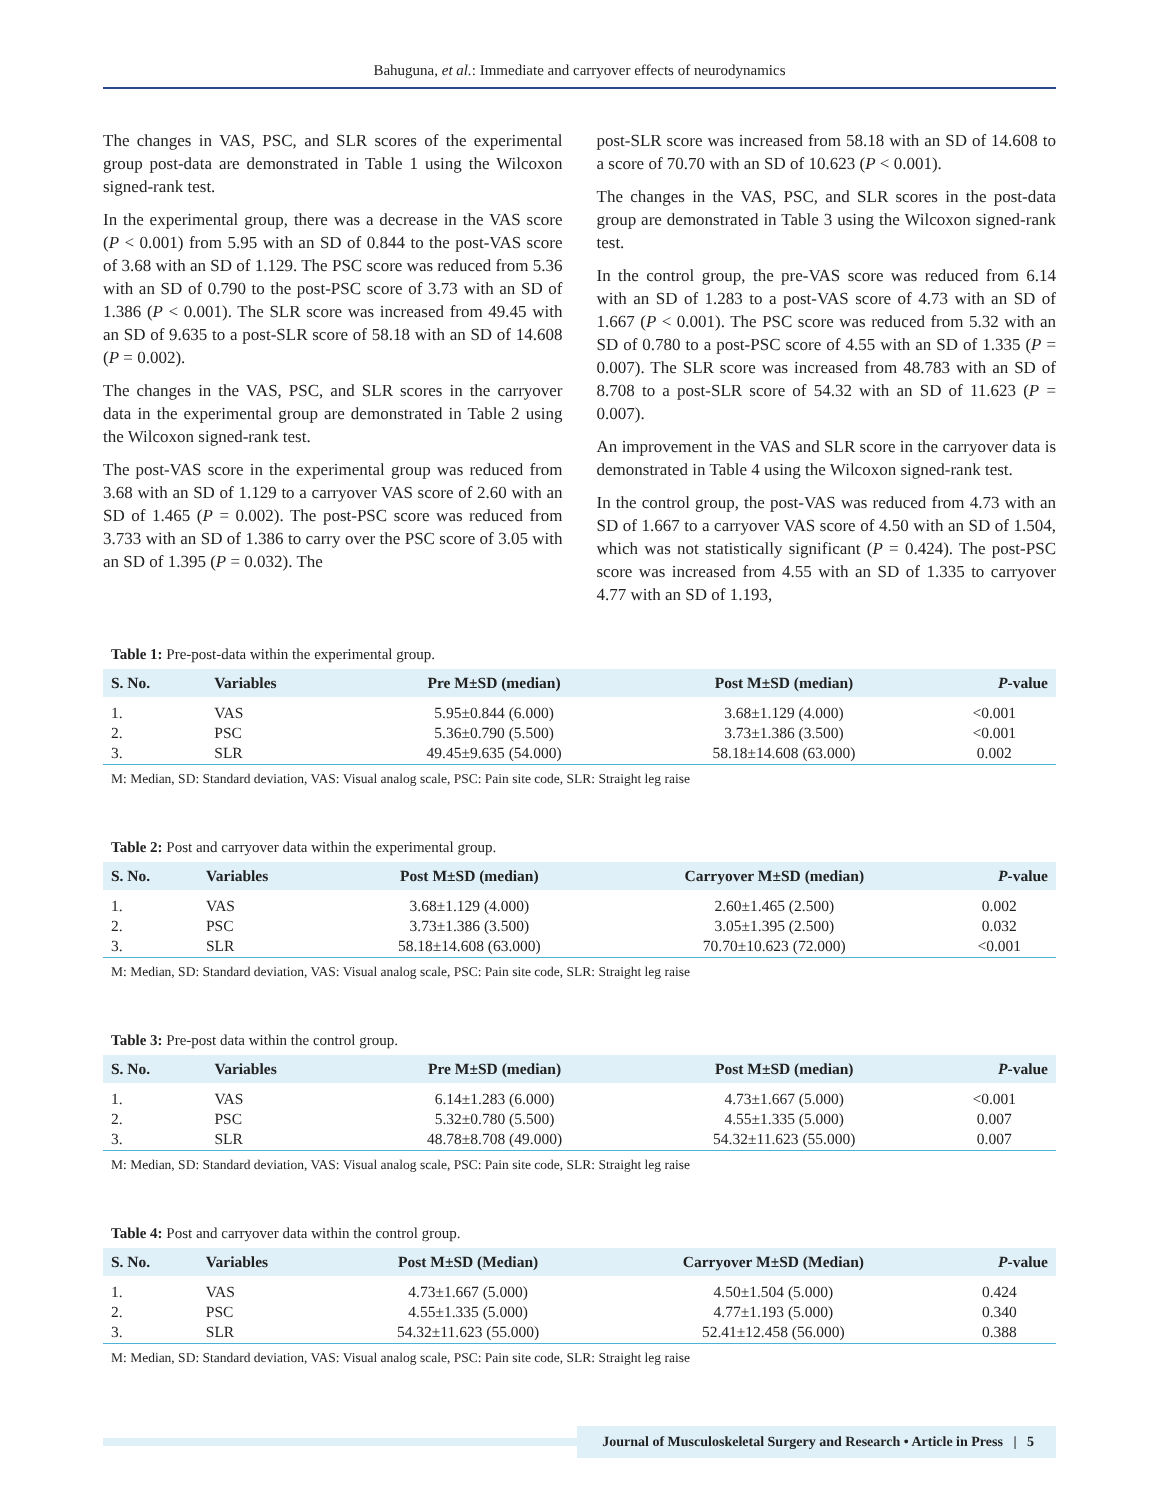Bahuguna, et al.: Immediate and carryover effects of neurodynamics
The changes in VAS, PSC, and SLR scores of the experimental group post-data are demonstrated in Table 1 using the Wilcoxon signed-rank test.
In the experimental group, there was a decrease in the VAS score (P < 0.001) from 5.95 with an SD of 0.844 to the post-VAS score of 3.68 with an SD of 1.129. The PSC score was reduced from 5.36 with an SD of 0.790 to the post-PSC score of 3.73 with an SD of 1.386 (P < 0.001). The SLR score was increased from 49.45 with an SD of 9.635 to a post-SLR score of 58.18 with an SD of 14.608 (P = 0.002).
The changes in the VAS, PSC, and SLR scores in the carryover data in the experimental group are demonstrated in Table 2 using the Wilcoxon signed-rank test.
The post-VAS score in the experimental group was reduced from 3.68 with an SD of 1.129 to a carryover VAS score of 2.60 with an SD of 1.465 (P = 0.002). The post-PSC score was reduced from 3.733 with an SD of 1.386 to carry over the PSC score of 3.05 with an SD of 1.395 (P = 0.032). The
post-SLR score was increased from 58.18 with an SD of 14.608 to a score of 70.70 with an SD of 10.623 (P < 0.001).
The changes in the VAS, PSC, and SLR scores in the post-data group are demonstrated in Table 3 using the Wilcoxon signed-rank test.
In the control group, the pre-VAS score was reduced from 6.14 with an SD of 1.283 to a post-VAS score of 4.73 with an SD of 1.667 (P < 0.001). The PSC score was reduced from 5.32 with an SD of 0.780 to a post-PSC score of 4.55 with an SD of 1.335 (P = 0.007). The SLR score was increased from 48.783 with an SD of 8.708 to a post-SLR score of 54.32 with an SD of 11.623 (P = 0.007).
An improvement in the VAS and SLR score in the carryover data is demonstrated in Table 4 using the Wilcoxon signed-rank test.
In the control group, the post-VAS was reduced from 4.73 with an SD of 1.667 to a carryover VAS score of 4.50 with an SD of 1.504, which was not statistically significant (P = 0.424). The post-PSC score was increased from 4.55 with an SD of 1.335 to carryover 4.77 with an SD of 1.193,
Table 1: Pre-post-data within the experimental group.
| S. No. | Variables | Pre M±SD (median) | Post M±SD (median) | P -value |
| --- | --- | --- | --- | --- |
| 1. | VAS | 5.95±0.844 (6.000) | 3.68±1.129 (4.000) | <0.001 |
| 2. | PSC | 5.36±0.790 (5.500) | 3.73±1.386 (3.500) | <0.001 |
| 3. | SLR | 49.45±9.635 (54.000) | 58.18±14.608 (63.000) | 0.002 |
M: Median, SD: Standard deviation, VAS: Visual analog scale, PSC: Pain site code, SLR: Straight leg raise
Table 2: Post and carryover data within the experimental group.
| S. No. | Variables | Post M±SD (median) | Carryover M±SD (median) | P -value |
| --- | --- | --- | --- | --- |
| 1. | VAS | 3.68±1.129 (4.000) | 2.60±1.465 (2.500) | 0.002 |
| 2. | PSC | 3.73±1.386 (3.500) | 3.05±1.395 (2.500) | 0.032 |
| 3. | SLR | 58.18±14.608 (63.000) | 70.70±10.623 (72.000) | <0.001 |
M: Median, SD: Standard deviation, VAS: Visual analog scale, PSC: Pain site code, SLR: Straight leg raise
Table 3: Pre-post data within the control group.
| S. No. | Variables | Pre M±SD (median) | Post M±SD (median) | P -value |
| --- | --- | --- | --- | --- |
| 1. | VAS | 6.14±1.283 (6.000) | 4.73±1.667 (5.000) | <0.001 |
| 2. | PSC | 5.32±0.780 (5.500) | 4.55±1.335 (5.000) | 0.007 |
| 3. | SLR | 48.78±8.708 (49.000) | 54.32±11.623 (55.000) | 0.007 |
M: Median, SD: Standard deviation, VAS: Visual analog scale, PSC: Pain site code, SLR: Straight leg raise
Table 4: Post and carryover data within the control group.
| S. No. | Variables | Post M±SD (Median) | Carryover M±SD (Median) | P -value |
| --- | --- | --- | --- | --- |
| 1. | VAS | 4.73±1.667 (5.000) | 4.50±1.504 (5.000) | 0.424 |
| 2. | PSC | 4.55±1.335 (5.000) | 4.77±1.193 (5.000) | 0.340 |
| 3. | SLR | 54.32±11.623 (55.000) | 52.41±12.458 (56.000) | 0.388 |
M: Median, SD: Standard deviation, VAS: Visual analog scale, PSC: Pain site code, SLR: Straight leg raise
Journal of Musculoskeletal Surgery and Research • Article in Press | 5